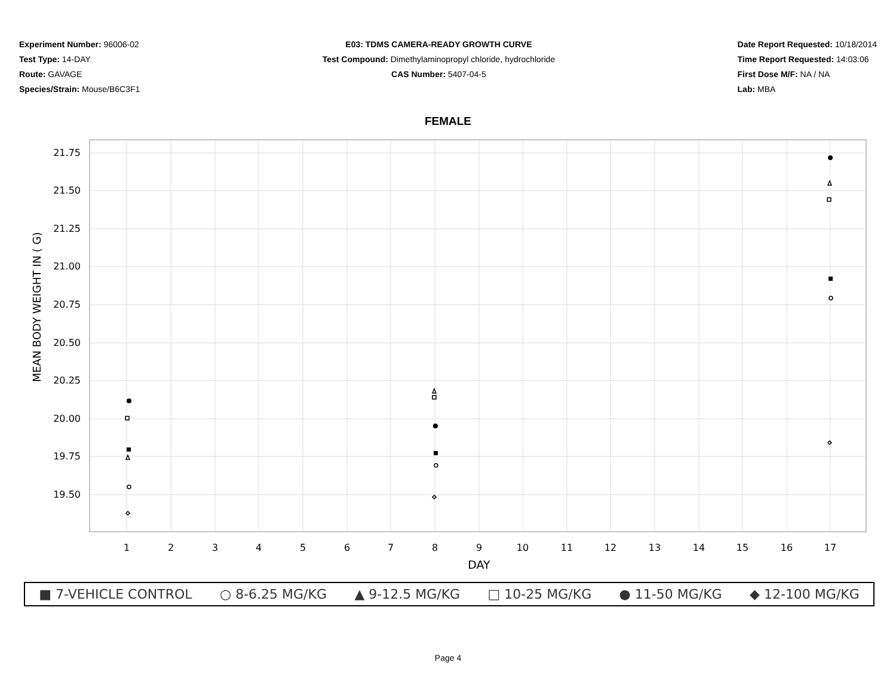Experiment Number: 96006-02
Test Type: 14-DAY
Route: GAVAGE
Species/Strain: Mouse/B6C3F1
E03: TDMS CAMERA-READY GROWTH CURVE
Test Compound: Dimethylaminopropyl chloride, hydrochloride
CAS Number: 5407-04-5
Date Report Requested: 10/18/2014
Time Report Requested: 14:03:06
First Dose M/F: NA / NA
Lab: MBA
FEMALE
21.75
21.50
21.25
21.00
20.75
20.50
20.25
20.00
19.75
19.50
1
2
3
4
5
6
7
8
9
10
11
12
13
14
15
16
17
DAY
MEAN BODY WEIGHT IN ( G)
■ 7-VEHICLE CONTROL ○ 8-6.25 MG/KG ▲ 9-12.5 MG/KG □ 10-25 MG/KG ● 11-50 MG/KG ◆ 12-100 MG/KG
Page 4